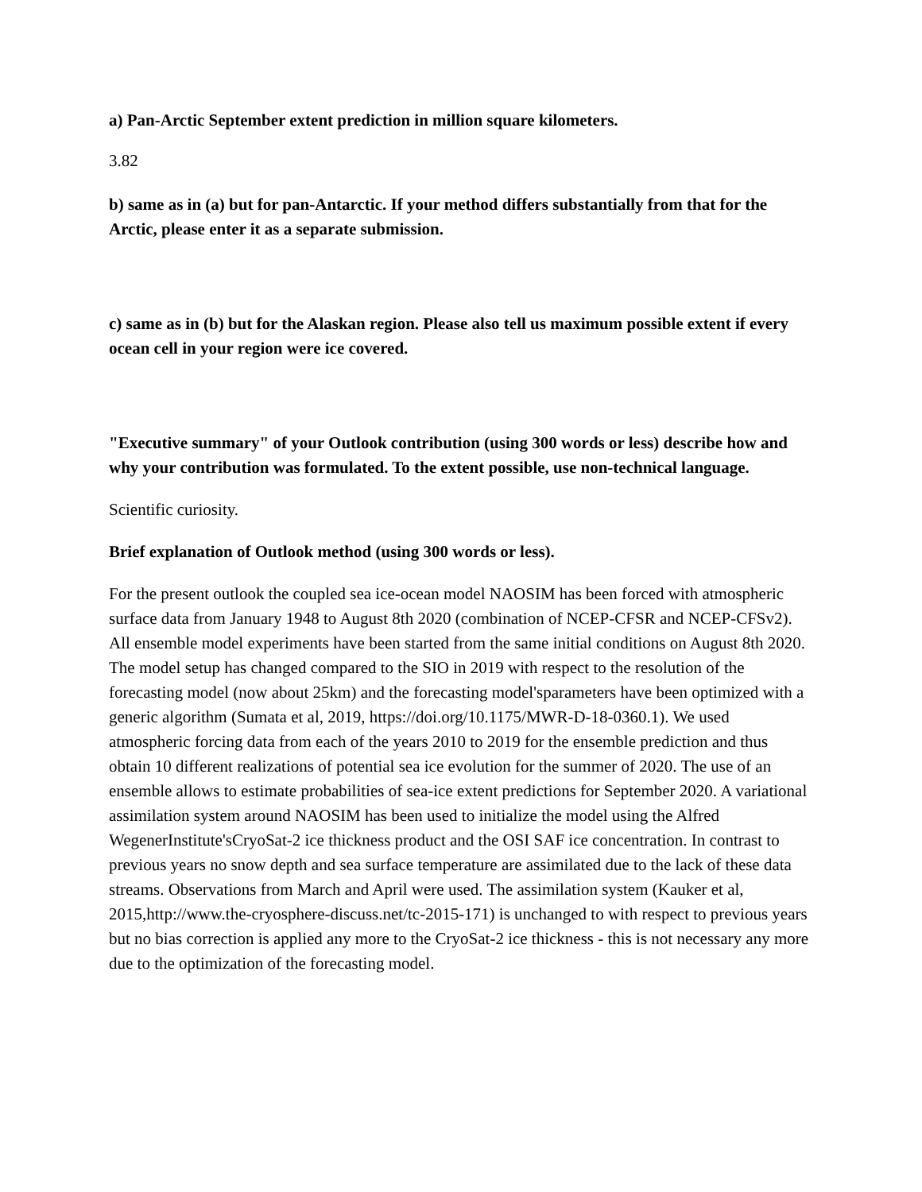a) Pan-Arctic September extent prediction in million square kilometers.
3.82
b) same as in (a) but for pan-Antarctic. If your method differs substantially from that for the Arctic, please enter it as a separate submission.
c) same as in (b) but for the Alaskan region. Please also tell us maximum possible extent if every ocean cell in your region were ice covered.
"Executive summary" of your Outlook contribution (using 300 words or less) describe how and why your contribution was formulated. To the extent possible, use non-technical language.
Scientific curiosity.
Brief explanation of Outlook method (using 300 words or less).
For the present outlook the coupled sea ice-ocean model NAOSIM has been forced with atmospheric surface data from January 1948 to August 8th 2020 (combination of NCEP-CFSR and NCEP-CFSv2). All ensemble model experiments have been started from the same initial conditions on August 8th 2020. The model setup has changed compared to the SIO in 2019 with respect to the resolution of the forecasting model (now about 25km) and the forecasting model'sparameters have been optimized with a generic algorithm (Sumata et al, 2019, https://doi.org/10.1175/MWR-D-18-0360.1). We used atmospheric forcing data from each of the years 2010 to 2019 for the ensemble prediction and thus obtain 10 different realizations of potential sea ice evolution for the summer of 2020. The use of an ensemble allows to estimate probabilities of sea-ice extent predictions for September 2020. A variational assimilation system around NAOSIM has been used to initialize the model using the Alfred WegenerInstitute'sCryoSat-2 ice thickness product and the OSI SAF ice concentration. In contrast to previous years no snow depth and sea surface temperature are assimilated due to the lack of these data streams. Observations from March and April were used. The assimilation system (Kauker et al, 2015,http://www.the-cryosphere-discuss.net/tc-2015-171) is unchanged to with respect to previous years but no bias correction is applied any more to the CryoSat-2 ice thickness - this is not necessary any more due to the optimization of the forecasting model.